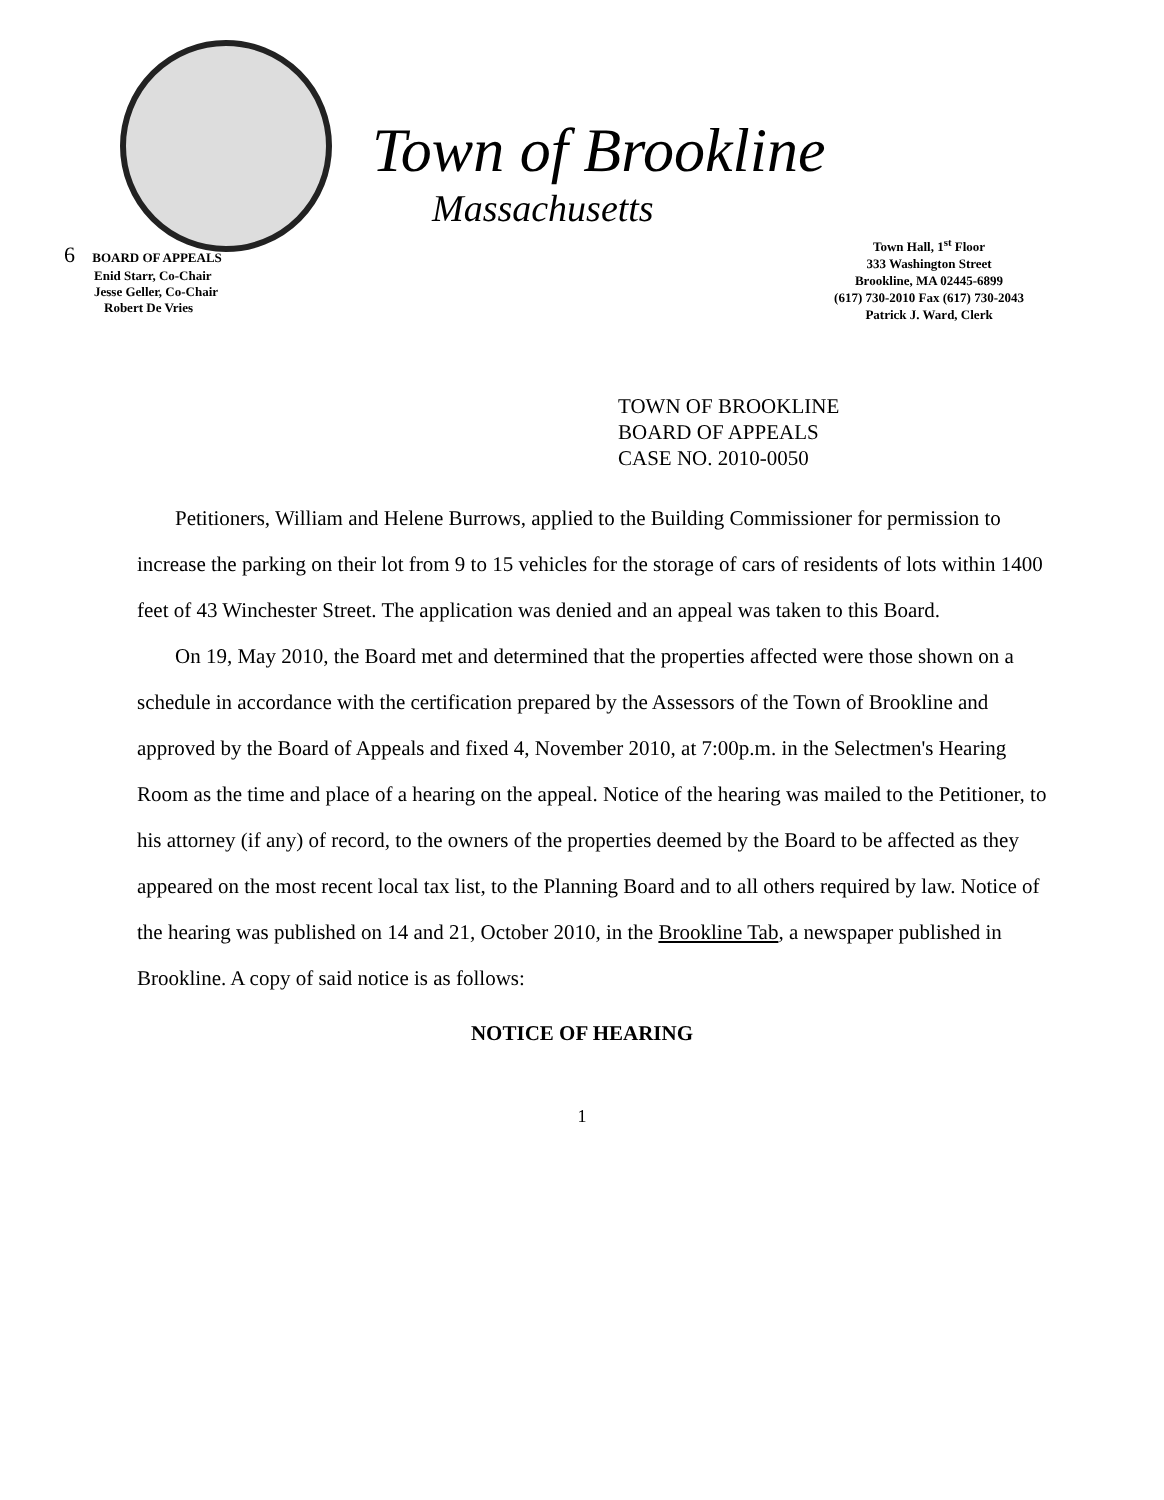Town of Brookline
Massachusetts
6 BOARD OF APPEALS
Enid Starr, Co-Chair
Jesse Geller, Co-Chair
Robert De Vries
Town Hall, 1<sup>st</sup> Floor
333 Washington Street
Brookline, MA 02445-6899
(617) 730-2010 Fax (617) 730-2043
Patrick J. Ward, Clerk
TOWN OF BROOKLINE
BOARD OF APPEALS
CASE NO. 2010-0050
Petitioners, William and Helene Burrows, applied to the Building Commissioner for permission to increase the parking on their lot from 9 to 15 vehicles for the storage of cars of residents of lots within 1400 feet of 43 Winchester Street. The application was denied and an appeal was taken to this Board.
On 19, May 2010, the Board met and determined that the properties affected were those shown on a schedule in accordance with the certification prepared by the Assessors of the Town of Brookline and approved by the Board of Appeals and fixed 4, November 2010, at 7:00p.m. in the Selectmen's Hearing Room as the time and place of a hearing on the appeal. Notice of the hearing was mailed to the Petitioner, to his attorney (if any) of record, to the owners of the properties deemed by the Board to be affected as they appeared on the most recent local tax list, to the Planning Board and to all others required by law. Notice of the hearing was published on 14 and 21, October 2010, in the Brookline Tab, a newspaper published in Brookline. A copy of said notice is as follows:
NOTICE OF HEARING
1